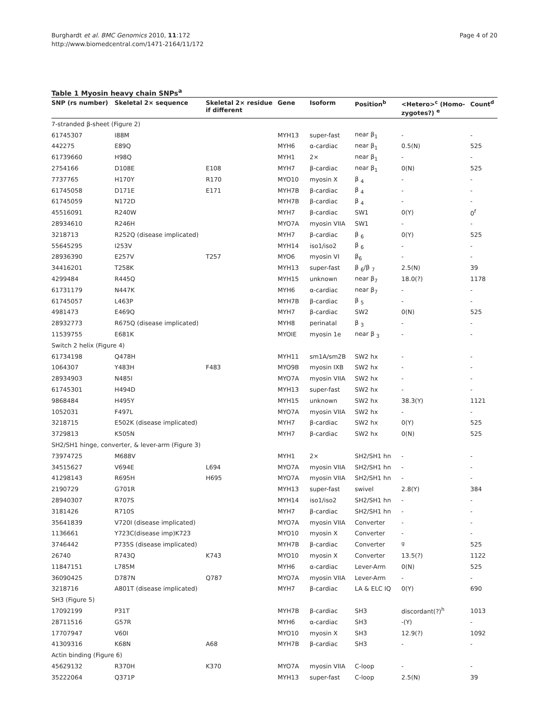Page 4 of 20 Burghardt et al. BMC Genomics 2010, 11:172
http://www.biomedcentral.com/1471-2164/11/172
Table 1 Myosin heavy chain SNPs<sup>a</sup>
| SNP (rs number) | Skeletal 2× sequence | Skeletal 2× residue if different | Gene | Isoform | Position<sup>b</sup> | <Hetero><sup>c</sup> (Homo-zygotes?) <sup>e</sup> | Count<sup>d</sup> |
| --- | --- | --- | --- | --- | --- | --- | --- |
| 7-stranded β-sheet (Figure 2) | | | | | | | |
| 61745307 | I88M | | MYH13 | super-fast | near β<sub>1</sub> | - | - |
| 442275 | E89Q | | MYH6 | α-cardiac | near β<sub>1</sub> | 0.5(N) | 525 |
| 61739660 | H98Q | | MYH1 | 2× | near β<sub>1</sub> | - | - |
| 2754166 | D108E | E108 | MYH7 | β-cardiac | near β<sub>1</sub> | 0(N) | 525 |
| 7737765 | H170Y | R170 | MYO10 | myosin X | β <sub>4</sub> | - | - |
| 61745058 | D171E | E171 | MYH7B | β-cardiac | β <sub>4</sub> | - | - |
| 61745059 | N172D | | MYH7B | β-cardiac | β <sub>4</sub> | - | - |
| 45516091 | R240W | | MYH7 | β-cardiac | SW1 | 0(Y) | 0<sup>f</sup> |
| 28934610 | R246H | | MYO7A | myosin VIIA | SW1 | - | - |
| 3218713 | R252Q (disease implicated) | | MYH7 | β-cardiac | β <sub>6</sub> | 0(Y) | 525 |
| 55645295 | I253V | | MYH14 | iso1/iso2 | β <sub>6</sub> | - | - |
| 28936390 | E257V | T257 | MYO6 | myosin VI | β<sub>6</sub> | - | - |
| 34416201 | T258K | | MYH13 | super-fast | β <sub>6</sub>/β <sub>7</sub> | 2.5(N) | 39 |
| 4299484 | R445Q | | MYH15 | unknown | near β<sub>7</sub> | 18.0(?) | 1178 |
| 61731179 | N447K | | MYH6 | α-cardiac | near β<sub>7</sub> | - | - |
| 61745057 | L463P | | MYH7B | β-cardiac | β <sub>5</sub> | - | - |
| 4981473 | E469Q | | MYH7 | β-cardiac | SW2 | 0(N) | 525 |
| 28932773 | R675Q (disease implicated) | | MYH8 | perinatal | β <sub>3</sub> | - | - |
| 11539755 | E681K | | MYOIE | myosin 1e | near β <sub>3</sub> | - | - |
| Switch 2 helix (Figure 4) | | | | | | | |
| 61734198 | Q478H | | MYH11 | sm1A/sm2B | SW2 hx | - | - |
| 1064307 | Y483H | F483 | MYO9B | myosin IXB | SW2 hx | - | - |
| 28934903 | N485I | | MYO7A | myosin VIIA | SW2 hx | - | - |
| 61745301 | H494D | | MYH13 | super-fast | SW2 hx | - | - |
| 9868484 | H495Y | | MYH15 | unknown | SW2 hx | 38.3(Y) | 1121 |
| 1052031 | F497L | | MYO7A | myosin VIIA | SW2 hx | - | - |
| 3218715 | E502K (disease implicated) | | MYH7 | β-cardiac | SW2 hx | 0(Y) | 525 |
| 3729813 | K505N | | MYH7 | β-cardiac | SW2 hx | 0(N) | 525 |
| SH2/SH1 hinge, converter, & lever-arm (Figure 3) | | | | | | | |
| 73974725 | M688V | | MYH1 | 2× | SH2/SH1 hn | - | - |
| 34515627 | V694E | L694 | MYO7A | myosin VIIA | SH2/SH1 hn | - | - |
| 41298143 | R695H | H695 | MYO7A | myosin VIIA | SH2/SH1 hn | - | - |
| 2190729 | G701R | | MYH13 | super-fast | swivel | 2.8(Y) | 384 |
| 28940307 | R707S | | MYH14 | iso1/iso2 | SH2/SH1 hn | - | - |
| 3181426 | R710S | | MYH7 | β-cardiac | SH2/SH1 hn | - | - |
| 35641839 | V720I (disease implicated) | | MYO7A | myosin VIIA | Converter | - | - |
| 1136661 | Y723C(disease imp)K723 | | MYO10 | myosin X | Converter | - | - |
| 3746442 | P735S (disease implicated) | | MYH7B | β-cardiac | Converter | <sup>g</sup> | 525 |
| 26740 | R743Q | K743 | MYO10 | myosin X | Converter | 13.5(?) | 1122 |
| 11847151 | L785M | | MYH6 | α-cardiac | Lever-Arm | 0(N) | 525 |
| 36090425 | D787N | Q787 | MYO7A | myosin VIIA | Lever-Arm | - | - |
| 3218716 | A801T (disease implicated) | | MYH7 | β-cardiac | LA & ELC IQ | 0(Y) | 690 |
| SH3 (Figure 5) | | | | | | | |
| 17092199 | P31T | | MYH7B | β-cardiac | SH3 | discordant(?)<sup>h</sup> | 1013 |
| 28711516 | G57R | | MYH6 | α-cardiac | SH3 | -(Y) | - |
| 17707947 | V60I | | MYO10 | myosin X | SH3 | 12.9(?) | 1092 |
| 41309316 | K68N | A68 | MYH7B | β-cardiac | SH3 | - | - |
| Actin binding (Figure 6) | | | | | | | |
| 45629132 | R370H | K370 | MYO7A | myosin VIIA | C-loop | - | - |
| 35222064 | Q371P | | MYH13 | super-fast | C-loop | 2.5(N) | 39 |